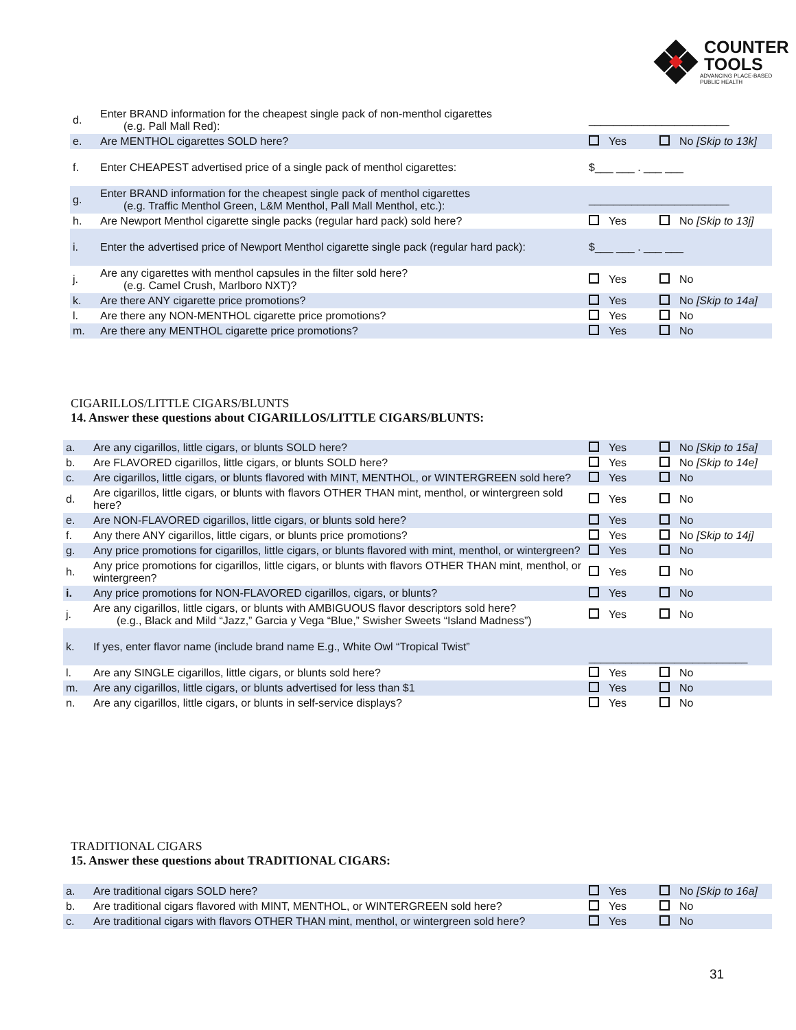COUNTER
TOOLS
ADVANCING PLACE-BASED
PUBLIC HEALTH
| d. | Enter BRAND information for the cheapest single pack of non-menthol cigarettes (e.g. Pall Mall Red): | _______________________ | |
| e. | Are MENTHOL cigarettes SOLD here? | Yes | No [Skip to 13k] |
| f. | Enter CHEAPEST advertised price of a single pack of menthol cigarettes: | $___ ___ . ___ ___ | |
| g. | Enter BRAND information for the cheapest single pack of menthol cigarettes (e.g. Traffic Menthol Green, L&M Menthol, Pall Mall Menthol, etc.): | _______________________ | |
| h. | Are Newport Menthol cigarette single packs (regular hard pack) sold here? | Yes | No [Skip to 13j] |
| i. | Enter the advertised price of Newport Menthol cigarette single pack (regular hard pack): | $___ ___ . ___ ___ | |
| j. | Are any cigarettes with menthol capsules in the filter sold here? (e.g. Camel Crush, Marlboro NXT)? | Yes | No |
| k. | Are there ANY cigarette price promotions? | Yes | No [Skip to 14a] |
| l. | Are there any NON-MENTHOL cigarette price promotions? | Yes | No |
| m. | Are there any MENTHOL cigarette price promotions? | Yes | No |
CIGARILLOS/LITTLE CIGARS/BLUNTS
14. Answer these questions about CIGARILLOS/LITTLE CIGARS/BLUNTS:
| a. | Are any cigarillos, little cigars, or blunts SOLD here? | Yes | No [Skip to 15a] |
| b. | Are FLAVORED cigarillos, little cigars, or blunts SOLD here? | Yes | No [Skip to 14e] |
| c. | Are cigarillos, little cigars, or blunts flavored with MINT, MENTHOL, or WINTERGREEN sold here? | Yes | No |
| d. | Are cigarillos, little cigars, or blunts with flavors OTHER THAN mint, menthol, or wintergreen sold here? | Yes | No |
| e. | Are NON-FLAVORED cigarillos, little cigars, or blunts sold here? | Yes | No |
| f. | Any there ANY cigarillos, little cigars, or blunts price promotions? | Yes | No [Skip to 14j] |
| g. | Any price promotions for cigarillos, little cigars, or blunts flavored with mint, menthol, or wintergreen? | Yes | No |
| h. | Any price promotions for cigarillos, little cigars, or blunts with flavors OTHER THAN mint, menthol, or wintergreen? | Yes | No |
| i. | Any price promotions for NON-FLAVORED cigarillos, cigars, or blunts? | Yes | No |
| j. | Are any cigarillos, little cigars, or blunts with AMBIGUOUS flavor descriptors sold here? (e.g., Black and Mild “Jazz,” Garcia y Vega “Blue,” Swisher Sweets “Island Madness”) | Yes | No |
| k. | If yes, enter flavor name (include brand name E.g., White Owl “Tropical Twist” | __________________________ | |
| l. | Are any SINGLE cigarillos, little cigars, or blunts sold here? | Yes | No |
| m. | Are any cigarillos, little cigars, or blunts advertised for less than $1 | Yes | No |
| n. | Are any cigarillos, little cigars, or blunts in self-service displays? | Yes | No |
TRADITIONAL CIGARS
15. Answer these questions about TRADITIONAL CIGARS:
| a. | Are traditional cigars SOLD here? | Yes | No [Skip to 16a] |
| b. | Are traditional cigars flavored with MINT, MENTHOL, or WINTERGREEN sold here? | Yes | No |
| c. | Are traditional cigars with flavors OTHER THAN mint, menthol, or wintergreen sold here? | Yes | No |
31